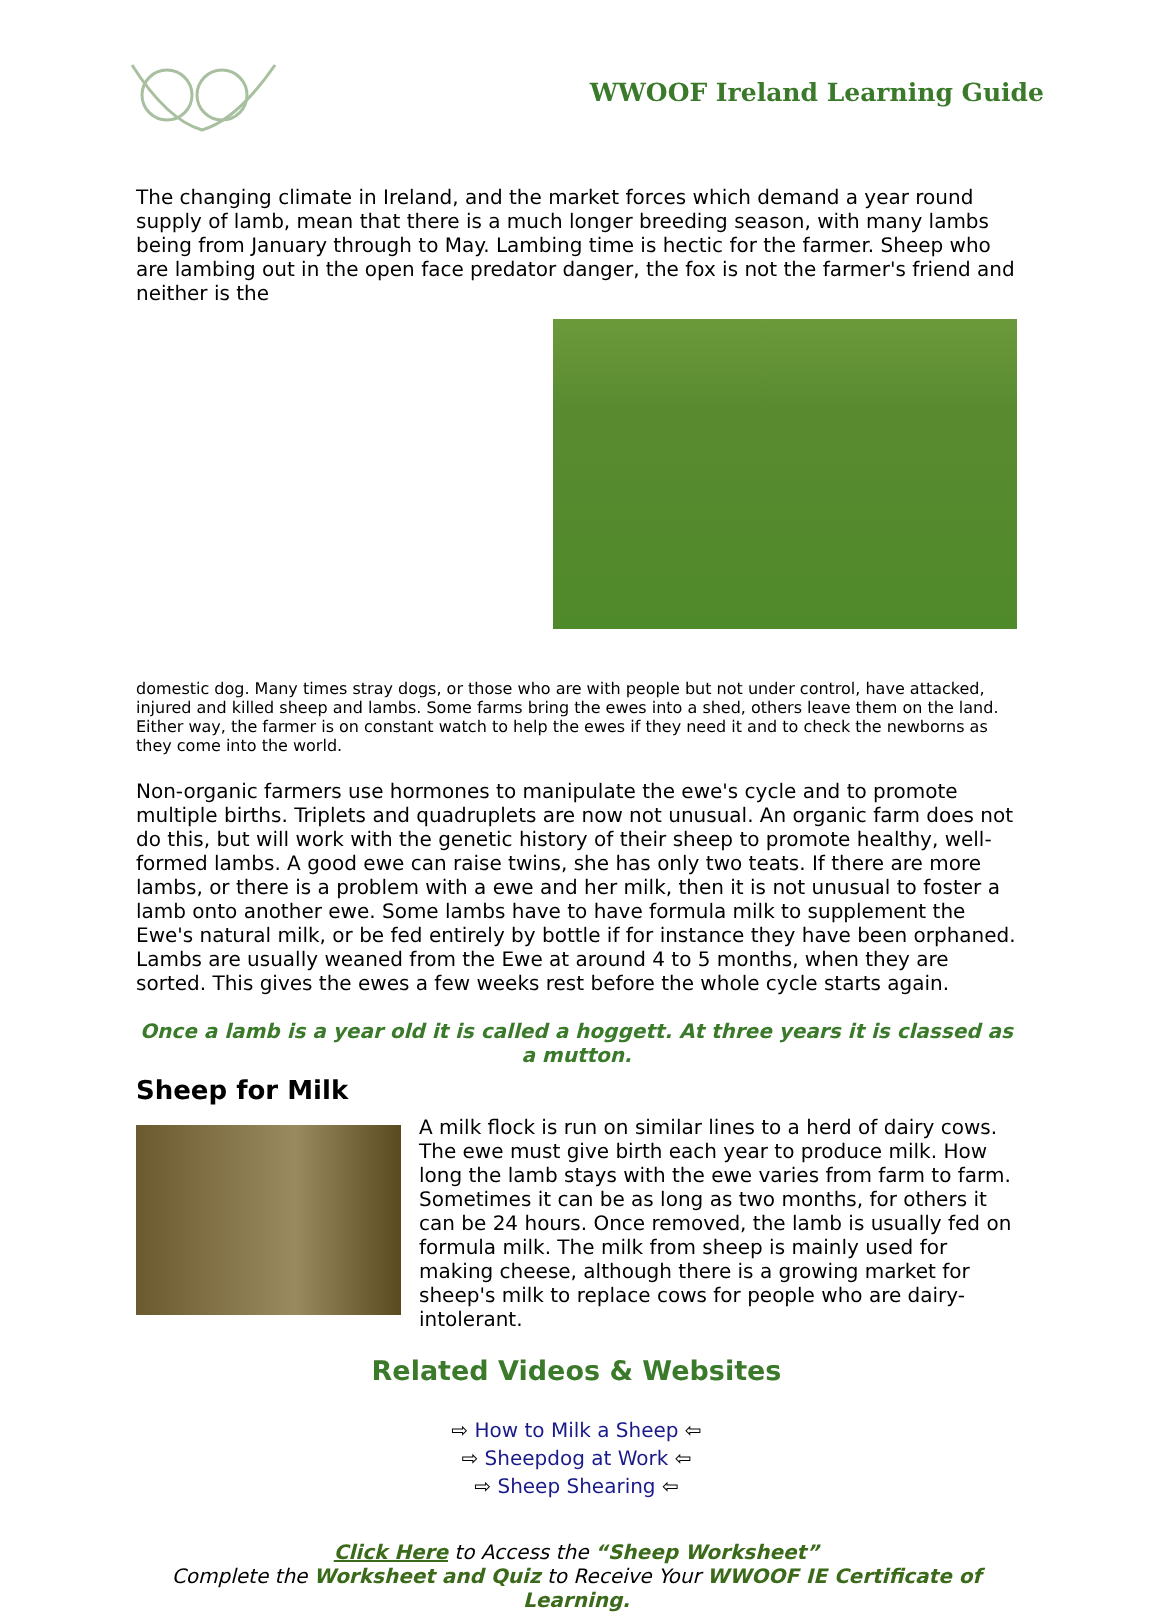WWOOF Ireland Learning Guide
The changing climate in Ireland, and the market forces which demand a year round supply of lamb, mean that there is a much longer breeding season, with many lambs being from January through to May. Lambing time is hectic for the farmer. Sheep who are lambing out in the open face predator danger, the fox is not the farmer's friend and neither is the
domestic dog. Many times stray dogs, or those who are with people but not under control, have attacked, injured and killed sheep and lambs. Some farms bring the ewes into a shed, others leave them on the land. Either way, the farmer is on constant watch to help the ewes if they need it and to check the newborns as they come into the world.
Non-organic farmers use hormones to manipulate the ewe's cycle and to promote multiple births. Triplets and quadruplets are now not unusual. An organic farm does not do this, but will work with the genetic history of their sheep to promote healthy, well-formed lambs. A good ewe can raise twins, she has only two teats. If there are more lambs, or there is a problem with a ewe and her milk, then it is not unusual to foster a lamb onto another ewe. Some lambs have to have formula milk to supplement the Ewe's natural milk, or be fed entirely by bottle if for instance they have been orphaned. Lambs are usually weaned from the Ewe at around 4 to 5 months, when they are sorted. This gives the ewes a few weeks rest before the whole cycle starts again.
Once a lamb is a year old it is called a hoggett. At three years it is classed as a mutton.
Sheep for Milk
A milk flock is run on similar lines to a herd of dairy cows. The ewe must give birth each year to produce milk. How long the lamb stays with the ewe varies from farm to farm. Sometimes it can be as long as two months, for others it can be 24 hours. Once removed, the lamb is usually fed on formula milk. The milk from sheep is mainly used for making cheese, although there is a growing market for sheep's milk to replace cows for people who are dairy-intolerant.
Related Videos & Websites
⇨ How to Milk a Sheep ⇦
⇨ Sheepdog at Work ⇦
⇨ Sheep Shearing ⇦
Click Here to Access the “Sheep Worksheet”
Complete the Worksheet and Quiz to Receive Your WWOOF IE Certificate of Learning.